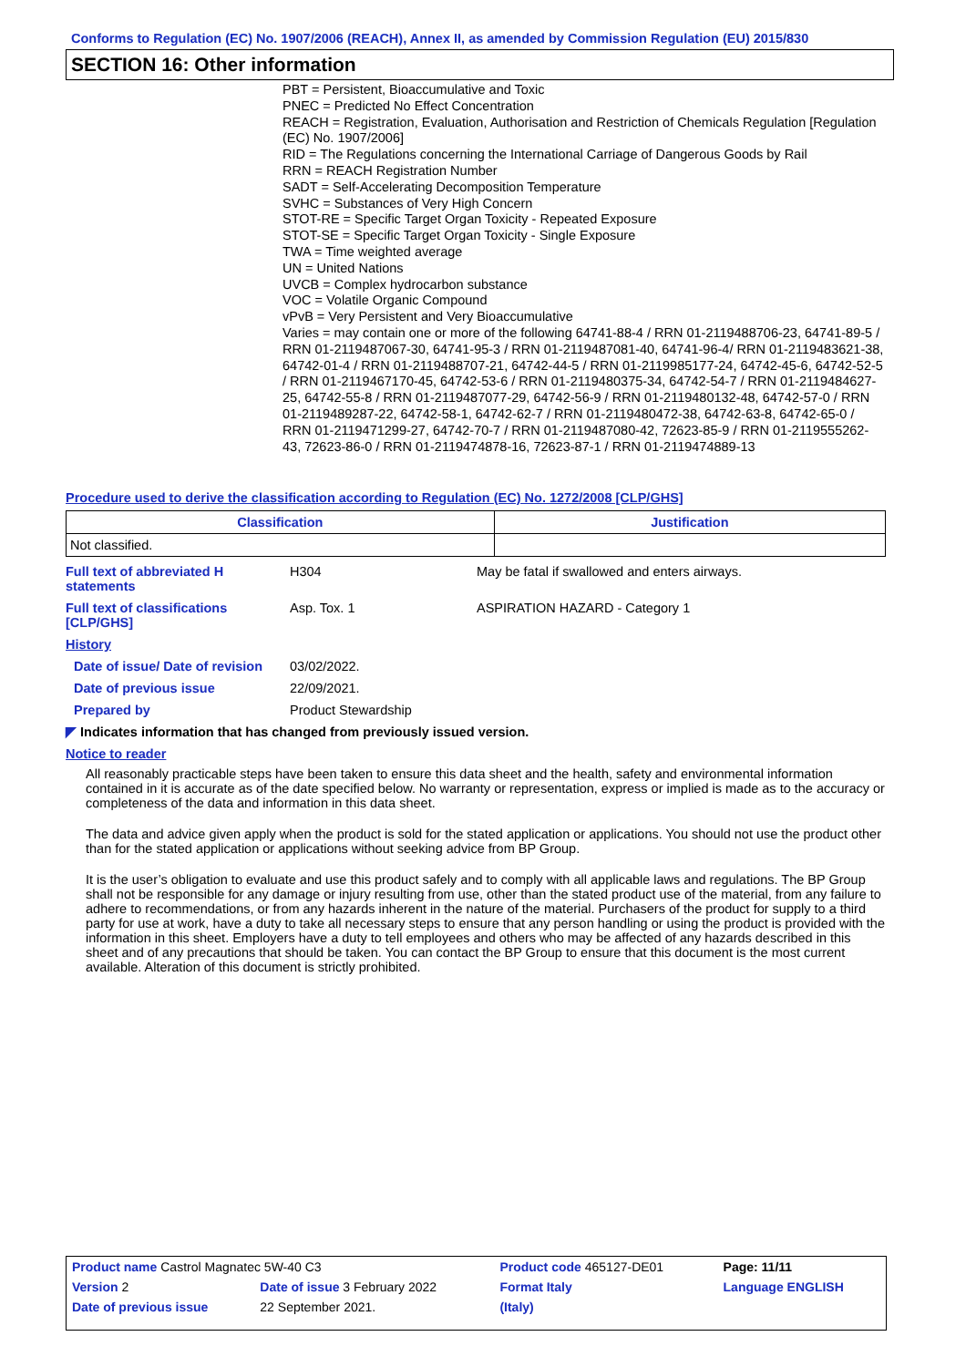Conforms to Regulation (EC) No. 1907/2006 (REACH), Annex II, as amended by Commission Regulation (EU) 2015/830
SECTION 16: Other information
PBT = Persistent, Bioaccumulative and Toxic
PNEC = Predicted No Effect Concentration
REACH = Registration, Evaluation, Authorisation and Restriction of Chemicals Regulation [Regulation (EC) No. 1907/2006]
RID = The Regulations concerning the International Carriage of Dangerous Goods by Rail
RRN = REACH Registration Number
SADT = Self-Accelerating Decomposition Temperature
SVHC = Substances of Very High Concern
STOT-RE = Specific Target Organ Toxicity - Repeated Exposure
STOT-SE = Specific Target Organ Toxicity - Single Exposure
TWA = Time weighted average
UN = United Nations
UVCB = Complex hydrocarbon substance
VOC = Volatile Organic Compound
vPvB = Very Persistent and Very Bioaccumulative
Varies = may contain one or more of the following 64741-88-4 / RRN 01-2119488706-23, 64741-89-5 / RRN 01-2119487067-30, 64741-95-3 / RRN 01-2119487081-40, 64741-96-4/ RRN 01-2119483621-38, 64742-01-4 / RRN 01-2119488707-21, 64742-44-5 / RRN 01-2119985177-24, 64742-45-6, 64742-52-5 / RRN 01-2119467170-45, 64742-53-6 / RRN 01-2119480375-34, 64742-54-7 / RRN 01-2119484627-25, 64742-55-8 / RRN 01-2119487077-29, 64742-56-9 / RRN 01-2119480132-48, 64742-57-0 / RRN 01-2119489287-22, 64742-58-1, 64742-62-7 / RRN 01-2119480472-38, 64742-63-8, 64742-65-0 / RRN 01-2119471299-27, 64742-70-7 / RRN 01-2119487080-42, 72623-85-9 / RRN 01-2119555262-43, 72623-86-0 / RRN 01-2119474878-16, 72623-87-1 / RRN 01-2119474889-13
Procedure used to derive the classification according to Regulation (EC) No. 1272/2008 [CLP/GHS]
| Classification | Justification |
| --- | --- |
| Not classified. | |
| Full text of abbreviated H statements | H304 | May be fatal if swallowed and enters airways. |
| Full text of classifications [CLP/GHS] | Asp. Tox. 1 | ASPIRATION HAZARD - Category 1 |
| History | | |
| Date of issue/ Date of revision | 03/02/2022. | |
| Date of previous issue | 22/09/2021. | |
| Prepared by | Product Stewardship | |
◤ Indicates information that has changed from previously issued version.
Notice to reader
All reasonably practicable steps have been taken to ensure this data sheet and the health, safety and environmental information contained in it is accurate as of the date specified below. No warranty or representation, express or implied is made as to the accuracy or completeness of the data and information in this data sheet.
The data and advice given apply when the product is sold for the stated application or applications. You should not use the product other than for the stated application or applications without seeking advice from BP Group.
It is the user’s obligation to evaluate and use this product safely and to comply with all applicable laws and regulations. The BP Group shall not be responsible for any damage or injury resulting from use, other than the stated product use of the material, from any failure to adhere to recommendations, or from any hazards inherent in the nature of the material. Purchasers of the product for supply to a third party for use at work, have a duty to take all necessary steps to ensure that any person handling or using the product is provided with the information in this sheet. Employers have a duty to tell employees and others who may be affected of any hazards described in this sheet and of any precautions that should be taken. You can contact the BP Group to ensure that this document is the most current available. Alteration of this document is strictly prohibited.
| Product name Castrol Magnatec 5W-40 C3 | | Product code 465127-DE01 | Page: 11/11 |
| Version 2 | Date of issue 3 February 2022 | Format Italy | Language ENGLISH |
| Date of previous issue | 22 September 2021. | (Italy) | |